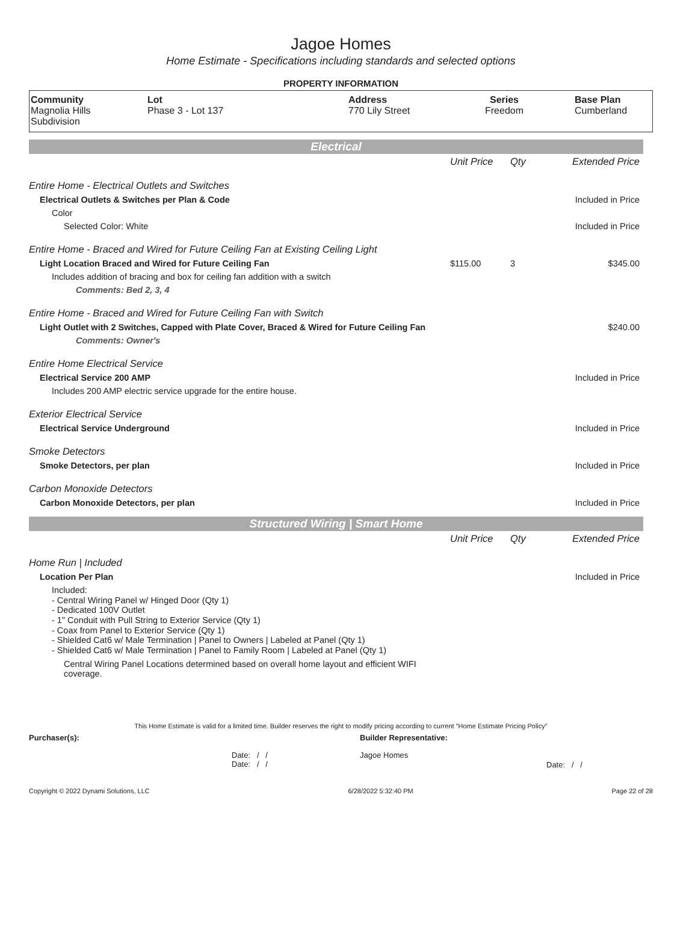Jagoe Homes
Home Estimate - Specifications including standards and selected options
PROPERTY INFORMATION
| Community Magnolia Hills Subdivision | Lot Phase 3 - Lot 137 | Address 770 Lily Street | Series Freedom | Base Plan Cumberland |
Electrical
| | Unit Price | Qty | Extended Price |
| Entire Home - Electrical Outlets and Switches | | | |
| Electrical Outlets & Switches per Plan & Code | | | Included in Price |
| Color | | | |
| Selected Color: White | | | Included in Price |
| Entire Home - Braced and Wired for Future Ceiling Fan at Existing Ceiling Light | | | |
| Light Location Braced and Wired for Future Ceiling Fan | $115.00 | 3 | $345.00 |
| Includes addition of bracing and box for ceiling fan addition with a switch | | | |
| Comments: Bed 2, 3, 4 | | | |
| Entire Home - Braced and Wired for Future Ceiling Fan with Switch | | | |
| Light Outlet with 2 Switches, Capped with Plate Cover, Braced & Wired for Future Ceiling Fan | | | $240.00 |
| Comments: Owner's | | | |
| Entire Home Electrical Service | | | |
| Electrical Service 200 AMP | | | Included in Price |
| Includes 200 AMP electric service upgrade for the entire house. | | | |
| Exterior Electrical Service | | | |
| Electrical Service Underground | | | Included in Price |
| Smoke Detectors | | | |
| Smoke Detectors, per plan | | | Included in Price |
| Carbon Monoxide Detectors | | | |
| Carbon Monoxide Detectors, per plan | | | Included in Price |
Structured Wiring | Smart Home
| | Unit Price | Qty | Extended Price |
| Home Run / Included | | | |
| Location Per Plan | | | Included in Price |
| Included: - Central Wiring Panel w/ Hinged Door (Qty 1) - Dedicated 100V Outlet - 1" Conduit with Pull String to Exterior Service (Qty 1) - Coax from Panel to Exterior Service (Qty 1) - Shielded Cat6 w/ Male Termination / Panel to Owners / Labeled at Panel (Qty 1) - Shielded Cat6 w/ Male Termination / Panel to Family Room / Labeled at Panel (Qty 1) | | | |
| Central Wiring Panel Locations determined based on overall home layout and efficient WIFI coverage. | | | |
This Home Estimate is valid for a limited time. Builder reserves the right to modify pricing according to current "Home Estimate Pricing Policy"
Purchaser(s): Builder Representative:
Date: / /
Date: / /
Jagoe Homes
Date: / /
Copyright © 2022 Dynami Solutions, LLC 6/28/2022 5:32:40 PM Page 22 of 28